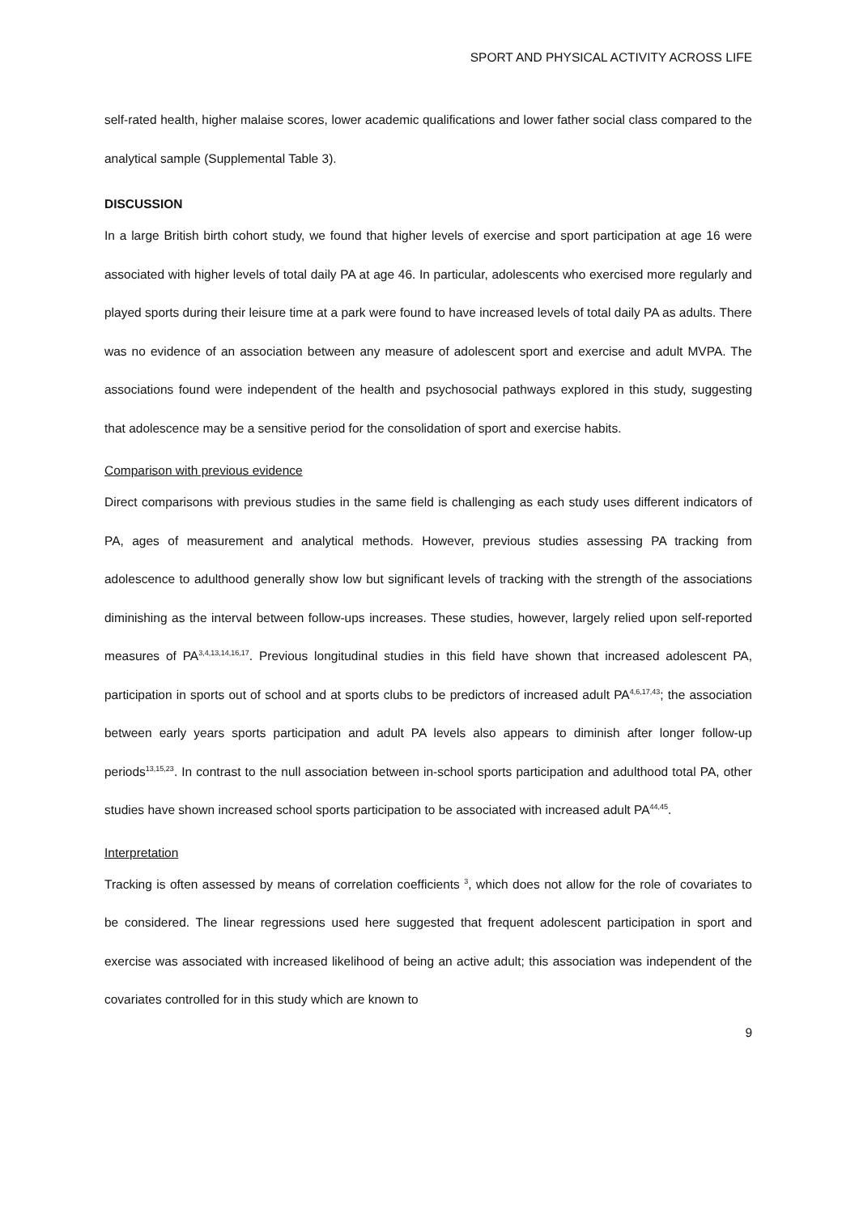SPORT AND PHYSICAL ACTIVITY ACROSS LIFE
self-rated health, higher malaise scores, lower academic qualifications and lower father social class compared to the analytical sample (Supplemental Table 3).
DISCUSSION
In a large British birth cohort study, we found that higher levels of exercise and sport participation at age 16 were associated with higher levels of total daily PA at age 46. In particular, adolescents who exercised more regularly and played sports during their leisure time at a park were found to have increased levels of total daily PA as adults. There was no evidence of an association between any measure of adolescent sport and exercise and adult MVPA. The associations found were independent of the health and psychosocial pathways explored in this study, suggesting that adolescence may be a sensitive period for the consolidation of sport and exercise habits.
Comparison with previous evidence
Direct comparisons with previous studies in the same field is challenging as each study uses different indicators of PA, ages of measurement and analytical methods. However, previous studies assessing PA tracking from adolescence to adulthood generally show low but significant levels of tracking with the strength of the associations diminishing as the interval between follow-ups increases. These studies, however, largely relied upon self-reported measures of PA<sup>3,4,13,14,16,17</sup>. Previous longitudinal studies in this field have shown that increased adolescent PA, participation in sports out of school and at sports clubs to be predictors of increased adult PA<sup>4,6,17,43</sup>; the association between early years sports participation and adult PA levels also appears to diminish after longer follow-up periods<sup>13,15,23</sup>. In contrast to the null association between in-school sports participation and adulthood total PA, other studies have shown increased school sports participation to be associated with increased adult PA<sup>44,45</sup>.
Interpretation
Tracking is often assessed by means of correlation coefficients <sup>3</sup>, which does not allow for the role of covariates to be considered. The linear regressions used here suggested that frequent adolescent participation in sport and exercise was associated with increased likelihood of being an active adult; this association was independent of the covariates controlled for in this study which are known to
9